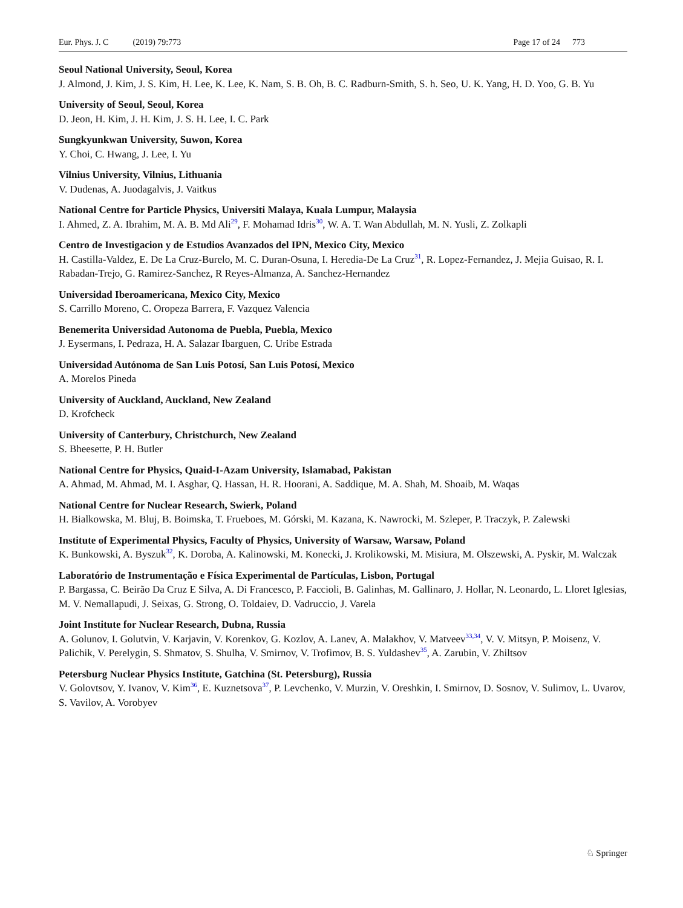Eur. Phys. J. C (2019) 79:773 Page 17 of 24 773
Seoul National University, Seoul, Korea
J. Almond, J. Kim, J. S. Kim, H. Lee, K. Lee, K. Nam, S. B. Oh, B. C. Radburn-Smith, S. h. Seo, U. K. Yang, H. D. Yoo, G. B. Yu
University of Seoul, Seoul, Korea
D. Jeon, H. Kim, J. H. Kim, J. S. H. Lee, I. C. Park
Sungkyunkwan University, Suwon, Korea
Y. Choi, C. Hwang, J. Lee, I. Yu
Vilnius University, Vilnius, Lithuania
V. Dudenas, A. Juodagalvis, J. Vaitkus
National Centre for Particle Physics, Universiti Malaya, Kuala Lumpur, Malaysia
I. Ahmed, Z. A. Ibrahim, M. A. B. Md Ali<sup>29</sup>, F. Mohamad Idris<sup>30</sup>, W. A. T. Wan Abdullah, M. N. Yusli, Z. Zolkapli
Centro de Investigacion y de Estudios Avanzados del IPN, Mexico City, Mexico
H. Castilla-Valdez, E. De La Cruz-Burelo, M. C. Duran-Osuna, I. Heredia-De La Cruz<sup>31</sup>, R. Lopez-Fernandez, J. Mejia Guisao, R. I. Rabadan-Trejo, G. Ramirez-Sanchez, R Reyes-Almanza, A. Sanchez-Hernandez
Universidad Iberoamericana, Mexico City, Mexico
S. Carrillo Moreno, C. Oropeza Barrera, F. Vazquez Valencia
Benemerita Universidad Autonoma de Puebla, Puebla, Mexico
J. Eysermans, I. Pedraza, H. A. Salazar Ibarguen, C. Uribe Estrada
Universidad Autónoma de San Luis Potosí, San Luis Potosí, Mexico
A. Morelos Pineda
University of Auckland, Auckland, New Zealand
D. Krofcheck
University of Canterbury, Christchurch, New Zealand
S. Bheesette, P. H. Butler
National Centre for Physics, Quaid-I-Azam University, Islamabad, Pakistan
A. Ahmad, M. Ahmad, M. I. Asghar, Q. Hassan, H. R. Hoorani, A. Saddique, M. A. Shah, M. Shoaib, M. Waqas
National Centre for Nuclear Research, Swierk, Poland
H. Bialkowska, M. Bluj, B. Boimska, T. Frueboes, M. Górski, M. Kazana, K. Nawrocki, M. Szleper, P. Traczyk, P. Zalewski
Institute of Experimental Physics, Faculty of Physics, University of Warsaw, Warsaw, Poland
K. Bunkowski, A. Byszuk<sup>32</sup>, K. Doroba, A. Kalinowski, M. Konecki, J. Krolikowski, M. Misiura, M. Olszewski, A. Pyskir, M. Walczak
Laboratório de Instrumentação e Física Experimental de Partículas, Lisbon, Portugal
P. Bargassa, C. Beirão Da Cruz E Silva, A. Di Francesco, P. Faccioli, B. Galinhas, M. Gallinaro, J. Hollar, N. Leonardo, L. Lloret Iglesias, M. V. Nemallapudi, J. Seixas, G. Strong, O. Toldaiev, D. Vadruccio, J. Varela
Joint Institute for Nuclear Research, Dubna, Russia
A. Golunov, I. Golutvin, V. Karjavin, V. Korenkov, G. Kozlov, A. Lanev, A. Malakhov, V. Matveev<sup>33,34</sup>, V. V. Mitsyn, P. Moisenz, V. Palichik, V. Perelygin, S. Shmatov, S. Shulha, V. Smirnov, V. Trofimov, B. S. Yuldashev<sup>35</sup>, A. Zarubin, V. Zhiltsov
Petersburg Nuclear Physics Institute, Gatchina (St. Petersburg), Russia
V. Golovtsov, Y. Ivanov, V. Kim<sup>36</sup>, E. Kuznetsova<sup>37</sup>, P. Levchenko, V. Murzin, V. Oreshkin, I. Smirnov, D. Sosnov, V. Sulimov, L. Uvarov, S. Vavilov, A. Vorobyev
♘ Springer